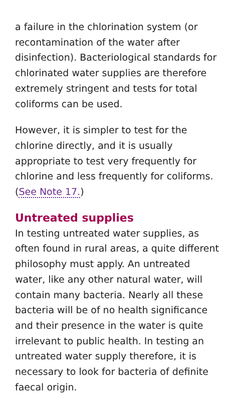a failure in the chlorination system (or recontamination of the water after disinfection). Bacteriological standards for chlorinated water supplies are therefore extremely stringent and tests for total coliforms can be used.
However, it is simpler to test for the chlorine directly, and it is usually appropriate to test very frequently for chlorine and less frequently for coliforms. (See Note 17.)
Untreated supplies
In testing untreated water supplies, as often found in rural areas, a quite different philosophy must apply. An untreated water, like any other natural water, will contain many bacteria. Nearly all these bacteria will be of no health significance and their presence in the water is quite irrelevant to public health. In testing an untreated water supply therefore, it is necessary to look for bacteria of definite faecal origin.